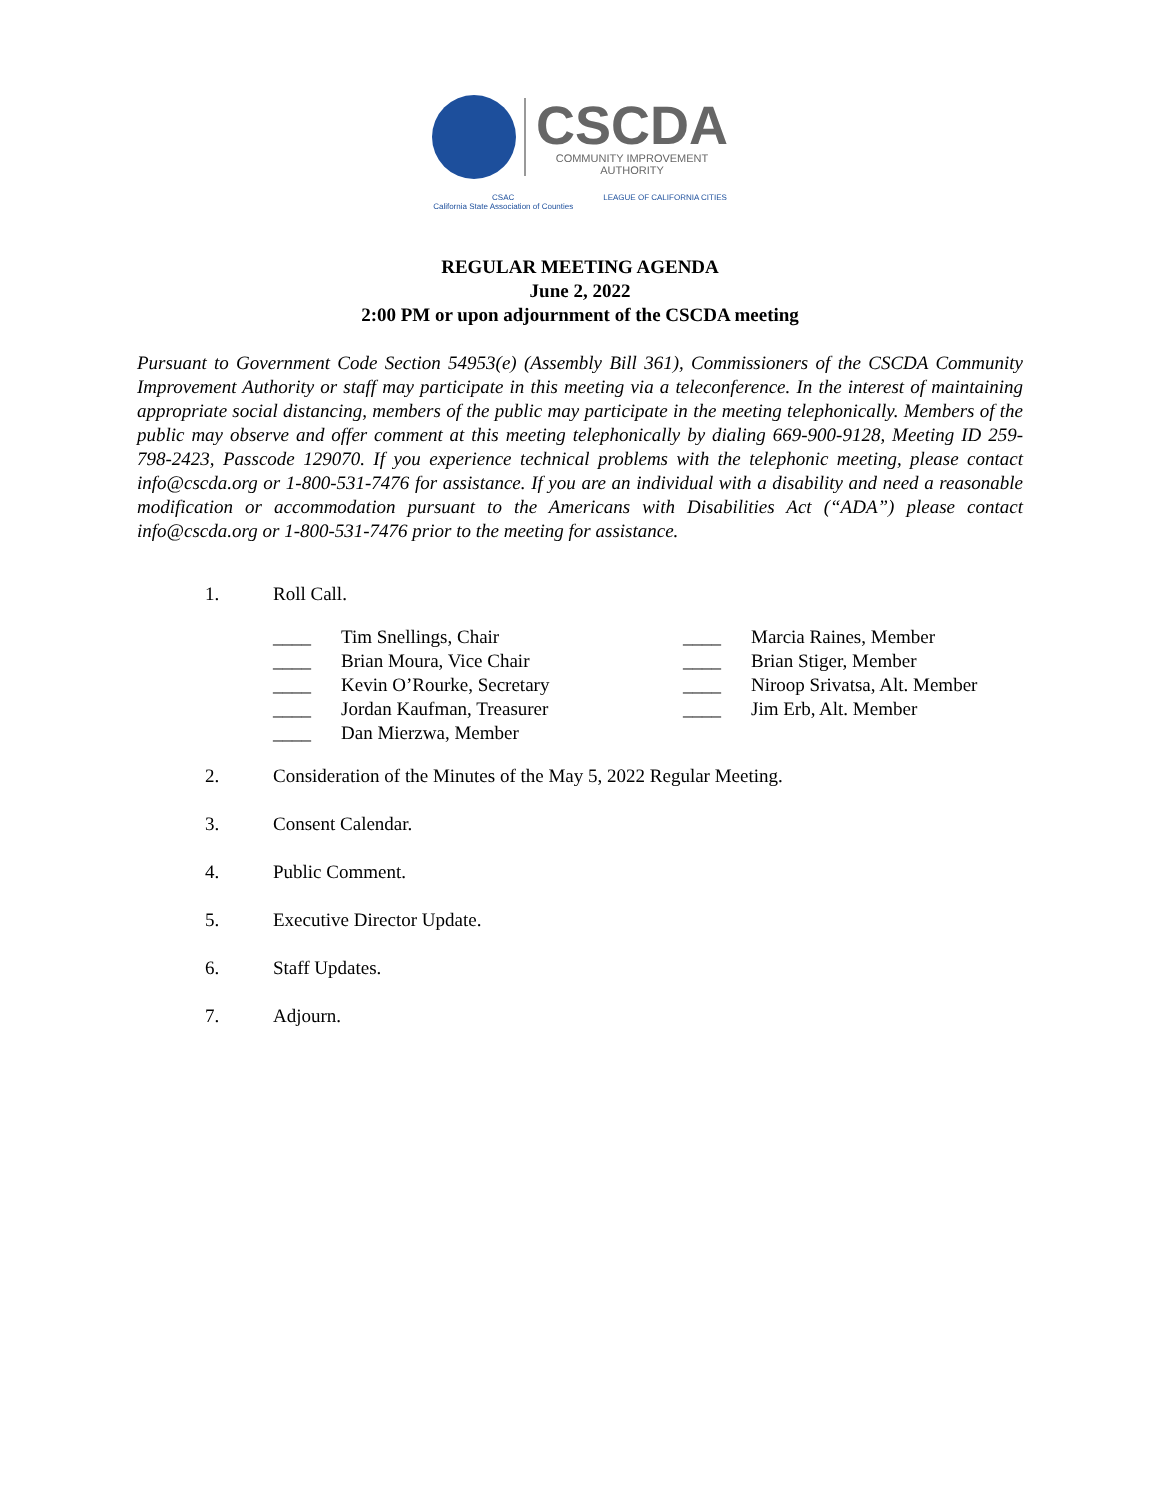CSCDA
COMMUNITY IMPROVEMENT
AUTHORITY
CSAC
California State Association of Counties LEAGUE OF CALIFORNIA CITIES
REGULAR MEETING AGENDA
June 2, 2022
2:00 PM or upon adjournment of the CSCDA meeting
Pursuant to Government Code Section 54953(e) (Assembly Bill 361), Commissioners of the CSCDA Community Improvement Authority or staff may participate in this meeting via a teleconference. In the interest of maintaining appropriate social distancing, members of the public may participate in the meeting telephonically. Members of the public may observe and offer comment at this meeting telephonically by dialing 669-900-9128, Meeting ID 259-798-2423, Passcode 129070. If you experience technical problems with the telephonic meeting, please contact info@cscda.org or 1-800-531-7476 for assistance. If you are an individual with a disability and need a reasonable modification or accommodation pursuant to the Americans with Disabilities Act (“ADA”) please contact info@cscda.org or 1-800-531-7476 prior to the meeting for assistance.
1. Roll Call.
____ Tim Snellings, Chair
____ Brian Moura, Vice Chair
____ Kevin O’Rourke, Secretary
____ Jordan Kaufman, Treasurer
____ Dan Mierzwa, Member
____ Marcia Raines, Member
____ Brian Stiger, Member
____ Niroop Srivatsa, Alt. Member
____ Jim Erb, Alt. Member
2. Consideration of the Minutes of the May 5, 2022 Regular Meeting.
3. Consent Calendar.
4. Public Comment.
5. Executive Director Update.
6. Staff Updates.
7. Adjourn.